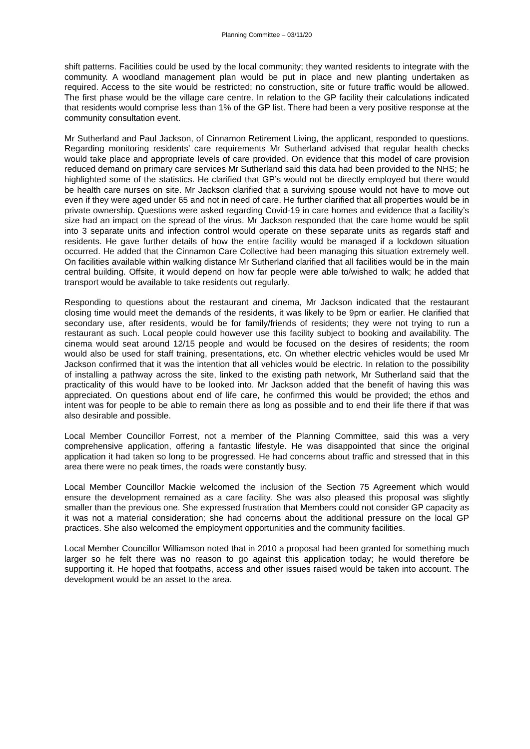Planning Committee – 03/11/20
shift patterns. Facilities could be used by the local community; they wanted residents to integrate with the community. A woodland management plan would be put in place and new planting undertaken as required. Access to the site would be restricted; no construction, site or future traffic would be allowed. The first phase would be the village care centre. In relation to the GP facility their calculations indicated that residents would comprise less than 1% of the GP list. There had been a very positive response at the community consultation event.
Mr Sutherland and Paul Jackson, of Cinnamon Retirement Living, the applicant, responded to questions. Regarding monitoring residents’ care requirements Mr Sutherland advised that regular health checks would take place and appropriate levels of care provided. On evidence that this model of care provision reduced demand on primary care services Mr Sutherland said this data had been provided to the NHS; he highlighted some of the statistics. He clarified that GP’s would not be directly employed but there would be health care nurses on site. Mr Jackson clarified that a surviving spouse would not have to move out even if they were aged under 65 and not in need of care. He further clarified that all properties would be in private ownership. Questions were asked regarding Covid-19 in care homes and evidence that a facility’s size had an impact on the spread of the virus. Mr Jackson responded that the care home would be split into 3 separate units and infection control would operate on these separate units as regards staff and residents. He gave further details of how the entire facility would be managed if a lockdown situation occurred. He added that the Cinnamon Care Collective had been managing this situation extremely well. On facilities available within walking distance Mr Sutherland clarified that all facilities would be in the main central building. Offsite, it would depend on how far people were able to/wished to walk; he added that transport would be available to take residents out regularly.
Responding to questions about the restaurant and cinema, Mr Jackson indicated that the restaurant closing time would meet the demands of the residents, it was likely to be 9pm or earlier. He clarified that secondary use, after residents, would be for family/friends of residents; they were not trying to run a restaurant as such. Local people could however use this facility subject to booking and availability. The cinema would seat around 12/15 people and would be focused on the desires of residents; the room would also be used for staff training, presentations, etc. On whether electric vehicles would be used Mr Jackson confirmed that it was the intention that all vehicles would be electric. In relation to the possibility of installing a pathway across the site, linked to the existing path network, Mr Sutherland said that the practicality of this would have to be looked into. Mr Jackson added that the benefit of having this was appreciated. On questions about end of life care, he confirmed this would be provided; the ethos and intent was for people to be able to remain there as long as possible and to end their life there if that was also desirable and possible.
Local Member Councillor Forrest, not a member of the Planning Committee, said this was a very comprehensive application, offering a fantastic lifestyle. He was disappointed that since the original application it had taken so long to be progressed. He had concerns about traffic and stressed that in this area there were no peak times, the roads were constantly busy.
Local Member Councillor Mackie welcomed the inclusion of the Section 75 Agreement which would ensure the development remained as a care facility. She was also pleased this proposal was slightly smaller than the previous one. She expressed frustration that Members could not consider GP capacity as it was not a material consideration; she had concerns about the additional pressure on the local GP practices. She also welcomed the employment opportunities and the community facilities.
Local Member Councillor Williamson noted that in 2010 a proposal had been granted for something much larger so he felt there was no reason to go against this application today; he would therefore be supporting it. He hoped that footpaths, access and other issues raised would be taken into account. The development would be an asset to the area.